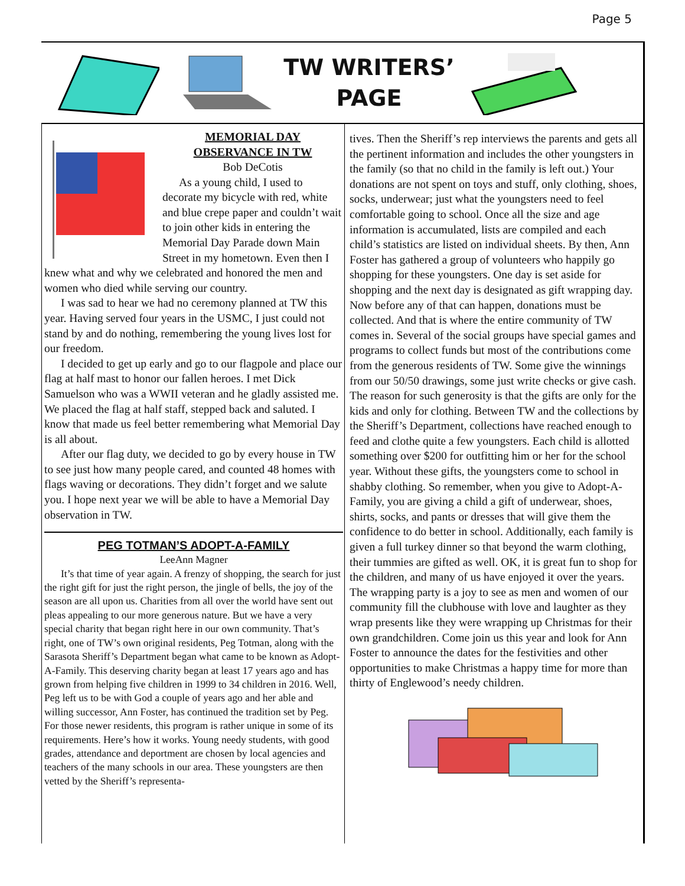Page 5
TW WRITERS’
PAGE
MEMORIAL DAY
OBSERVANCE IN TW
Bob DeCotis
As a young child, I used to decorate my bicycle with red, white and blue crepe paper and couldn’t wait to join other kids in entering the Memorial Day Parade down Main Street in my hometown. Even then I knew what and why we celebrated and honored the men and women who died while serving our country.
I was sad to hear we had no ceremony planned at TW this year. Having served four years in the USMC, I just could not stand by and do nothing, remembering the young lives lost for our freedom.
I decided to get up early and go to our flagpole and place our flag at half mast to honor our fallen heroes. I met Dick Samuelson who was a WWII veteran and he gladly assisted me. We placed the flag at half staff, stepped back and saluted. I know that made us feel better remembering what Memorial Day is all about.
After our flag duty, we decided to go by every house in TW to see just how many people cared, and counted 48 homes with flags waving or decorations. They didn’t forget and we salute you. I hope next year we will be able to have a Memorial Day observation in TW.
PEG TOTMAN’S ADOPT-A-FAMILY
LeeAnn Magner
It’s that time of year again. A frenzy of shopping, the search for just the right gift for just the right person, the jingle of bells, the joy of the season are all upon us. Charities from all over the world have sent out pleas appealing to our more generous nature. But we have a very special charity that began right here in our own community. That’s right, one of TW’s own original residents, Peg Totman, along with the Sarasota Sheriff’s Department began what came to be known as Adopt-A-Family. This deserving charity began at least 17 years ago and has grown from helping five children in 1999 to 34 children in 2016. Well, Peg left us to be with God a couple of years ago and her able and willing successor, Ann Foster, has continued the tradition set by Peg. For those newer residents, this program is rather unique in some of its requirements. Here’s how it works. Young needy students, with good grades, attendance and deportment are chosen by local agencies and teachers of the many schools in our area. These youngsters are then vetted by the Sheriff’s representa-
tives. Then the Sheriff’s rep interviews the parents and gets all the pertinent information and includes the other youngsters in the family (so that no child in the family is left out.) Your donations are not spent on toys and stuff, only clothing, shoes, socks, underwear; just what the youngsters need to feel comfortable going to school. Once all the size and age information is accumulated, lists are compiled and each child’s statistics are listed on individual sheets. By then, Ann Foster has gathered a group of volunteers who happily go shopping for these youngsters. One day is set aside for shopping and the next day is designated as gift wrapping day. Now before any of that can happen, donations must be collected. And that is where the entire community of TW comes in. Several of the social groups have special games and programs to collect funds but most of the contributions come from the generous residents of TW. Some give the winnings from our 50/50 drawings, some just write checks or give cash. The reason for such generosity is that the gifts are only for the kids and only for clothing. Between TW and the collections by the Sheriff’s Department, collections have reached enough to feed and clothe quite a few youngsters. Each child is allotted something over $200 for outfitting him or her for the school year. Without these gifts, the youngsters come to school in shabby clothing. So remember, when you give to Adopt-A-Family, you are giving a child a gift of underwear, shoes, shirts, socks, and pants or dresses that will give them the confidence to do better in school. Additionally, each family is given a full turkey dinner so that beyond the warm clothing, their tummies are gifted as well. OK, it is great fun to shop for the children, and many of us have enjoyed it over the years. The wrapping party is a joy to see as men and women of our community fill the clubhouse with love and laughter as they wrap presents like they were wrapping up Christmas for their own grandchildren. Come join us this year and look for Ann Foster to announce the dates for the festivities and other opportunities to make Christmas a happy time for more than thirty of Englewood’s needy children.